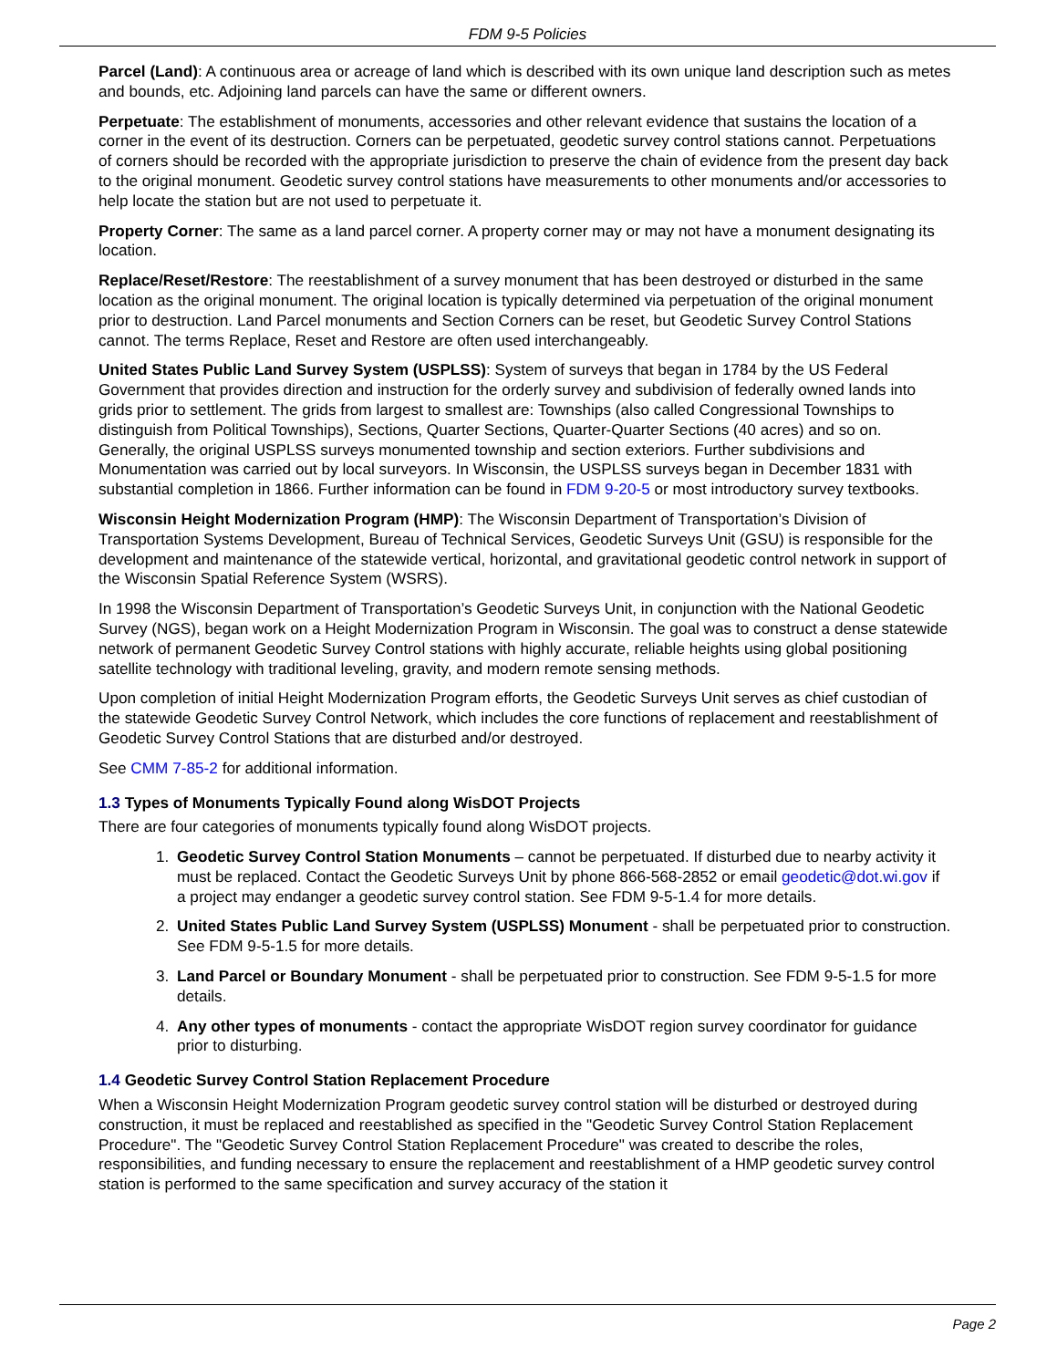FDM 9-5 Policies
Parcel (Land): A continuous area or acreage of land which is described with its own unique land description such as metes and bounds, etc. Adjoining land parcels can have the same or different owners.
Perpetuate: The establishment of monuments, accessories and other relevant evidence that sustains the location of a corner in the event of its destruction. Corners can be perpetuated, geodetic survey control stations cannot. Perpetuations of corners should be recorded with the appropriate jurisdiction to preserve the chain of evidence from the present day back to the original monument. Geodetic survey control stations have measurements to other monuments and/or accessories to help locate the station but are not used to perpetuate it.
Property Corner: The same as a land parcel corner. A property corner may or may not have a monument designating its location.
Replace/Reset/Restore: The reestablishment of a survey monument that has been destroyed or disturbed in the same location as the original monument. The original location is typically determined via perpetuation of the original monument prior to destruction. Land Parcel monuments and Section Corners can be reset, but Geodetic Survey Control Stations cannot. The terms Replace, Reset and Restore are often used interchangeably.
United States Public Land Survey System (USPLSS): System of surveys that began in 1784 by the US Federal Government that provides direction and instruction for the orderly survey and subdivision of federally owned lands into grids prior to settlement. The grids from largest to smallest are: Townships (also called Congressional Townships to distinguish from Political Townships), Sections, Quarter Sections, Quarter-Quarter Sections (40 acres) and so on. Generally, the original USPLSS surveys monumented township and section exteriors. Further subdivisions and Monumentation was carried out by local surveyors. In Wisconsin, the USPLSS surveys began in December 1831 with substantial completion in 1866. Further information can be found in FDM 9-20-5 or most introductory survey textbooks.
Wisconsin Height Modernization Program (HMP): The Wisconsin Department of Transportation’s Division of Transportation Systems Development, Bureau of Technical Services, Geodetic Surveys Unit (GSU) is responsible for the development and maintenance of the statewide vertical, horizontal, and gravitational geodetic control network in support of the Wisconsin Spatial Reference System (WSRS).
In 1998 the Wisconsin Department of Transportation’s Geodetic Surveys Unit, in conjunction with the National Geodetic Survey (NGS), began work on a Height Modernization Program in Wisconsin. The goal was to construct a dense statewide network of permanent Geodetic Survey Control stations with highly accurate, reliable heights using global positioning satellite technology with traditional leveling, gravity, and modern remote sensing methods.
Upon completion of initial Height Modernization Program efforts, the Geodetic Surveys Unit serves as chief custodian of the statewide Geodetic Survey Control Network, which includes the core functions of replacement and reestablishment of Geodetic Survey Control Stations that are disturbed and/or destroyed.
See CMM 7-85-2 for additional information.
1.3 Types of Monuments Typically Found along WisDOT Projects
There are four categories of monuments typically found along WisDOT projects.
1. Geodetic Survey Control Station Monuments – cannot be perpetuated. If disturbed due to nearby activity it must be replaced. Contact the Geodetic Surveys Unit by phone 866-568-2852 or email geodetic@dot.wi.gov if a project may endanger a geodetic survey control station. See FDM 9-5-1.4 for more details.
2. United States Public Land Survey System (USPLSS) Monument - shall be perpetuated prior to construction. See FDM 9-5-1.5 for more details.
3. Land Parcel or Boundary Monument - shall be perpetuated prior to construction. See FDM 9-5-1.5 for more details.
4. Any other types of monuments - contact the appropriate WisDOT region survey coordinator for guidance prior to disturbing.
1.4 Geodetic Survey Control Station Replacement Procedure
When a Wisconsin Height Modernization Program geodetic survey control station will be disturbed or destroyed during construction, it must be replaced and reestablished as specified in the "Geodetic Survey Control Station Replacement Procedure". The "Geodetic Survey Control Station Replacement Procedure" was created to describe the roles, responsibilities, and funding necessary to ensure the replacement and reestablishment of a HMP geodetic survey control station is performed to the same specification and survey accuracy of the station it
Page 2